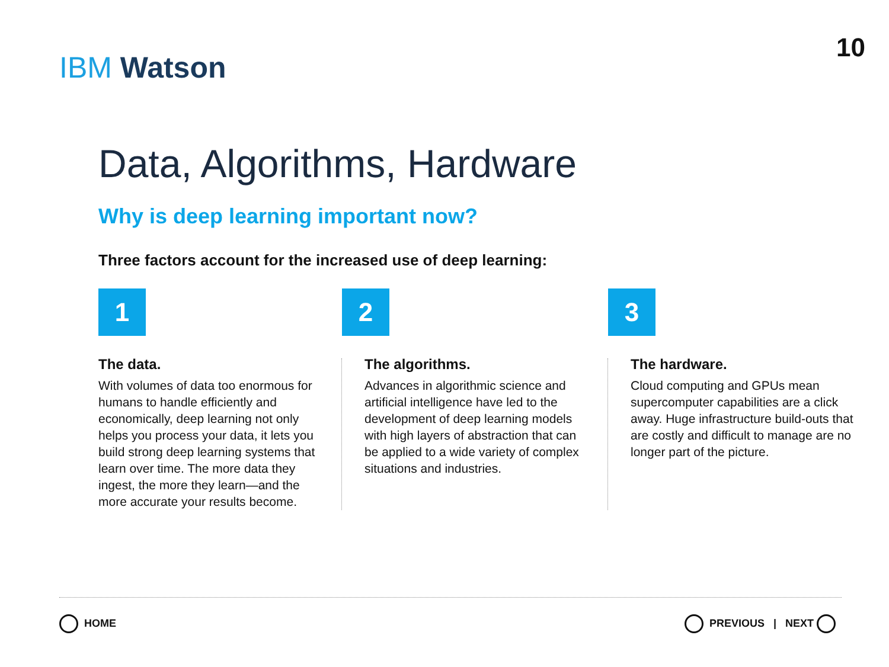IBM Watson
10
Data, Algorithms, Hardware
Why is deep learning important now?
Three factors account for the increased use of deep learning:
1
The data.
With volumes of data too enormous for humans to handle efficiently and economically, deep learning not only helps you process your data, it lets you build strong deep learning systems that learn over time. The more data they ingest, the more they learn—and the more accurate your results become.
2
The algorithms.
Advances in algorithmic science and artificial intelligence have led to the development of deep learning models with high layers of abstraction that can be applied to a wide variety of complex situations and industries.
3
The hardware.
Cloud computing and GPUs mean supercomputer capabilities are a click away. Huge infrastructure build-outs that are costly and difficult to manage are no longer part of the picture.
HOME PREVIOUS | NEXT